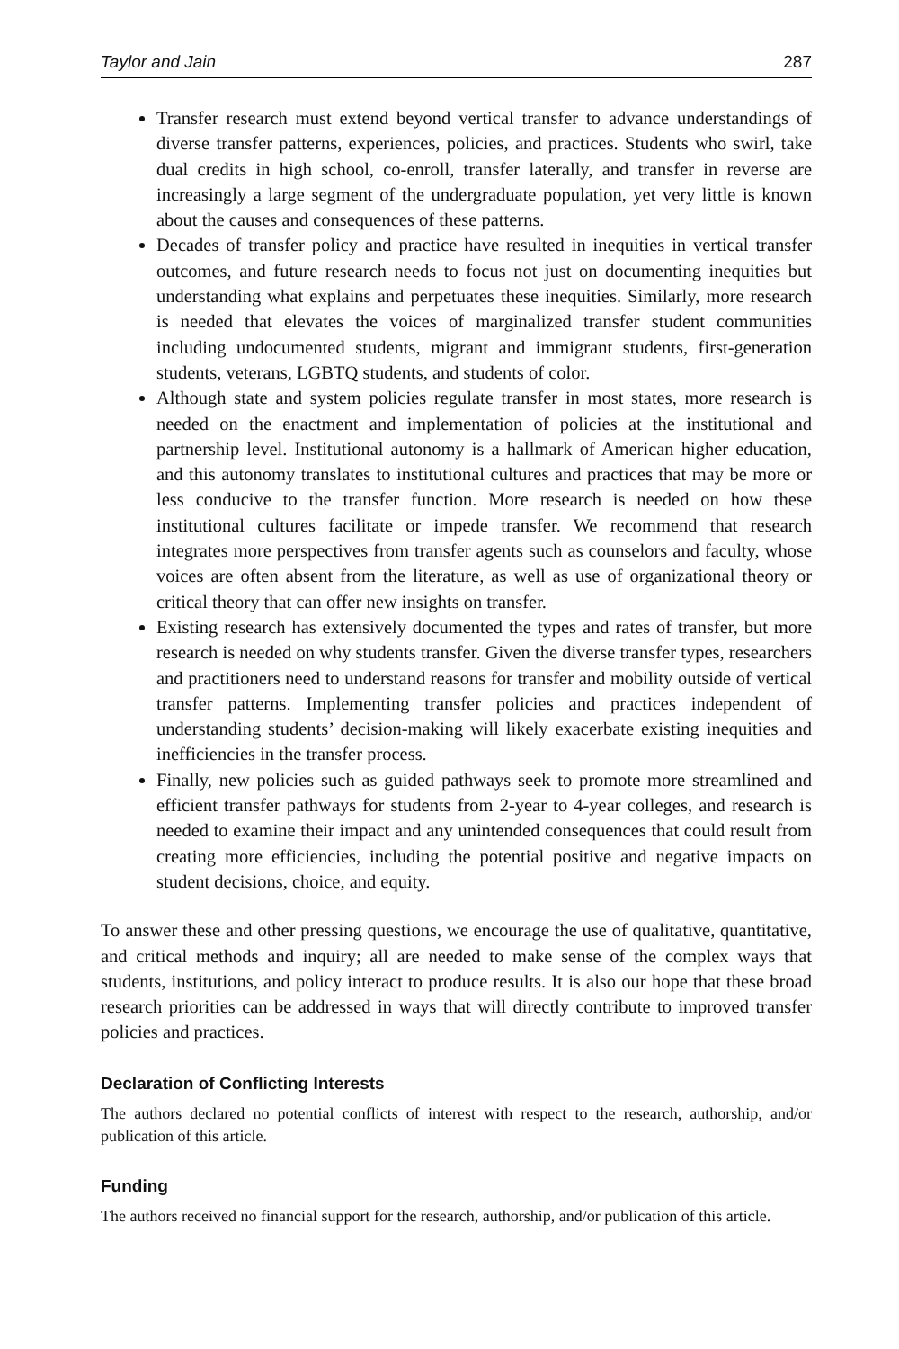Taylor and Jain 287
Transfer research must extend beyond vertical transfer to advance understandings of diverse transfer patterns, experiences, policies, and practices. Students who swirl, take dual credits in high school, co-enroll, transfer laterally, and transfer in reverse are increasingly a large segment of the undergraduate population, yet very little is known about the causes and consequences of these patterns.
Decades of transfer policy and practice have resulted in inequities in vertical transfer outcomes, and future research needs to focus not just on documenting inequities but understanding what explains and perpetuates these inequities. Similarly, more research is needed that elevates the voices of marginalized transfer student communities including undocumented students, migrant and immigrant students, first-generation students, veterans, LGBTQ students, and students of color.
Although state and system policies regulate transfer in most states, more research is needed on the enactment and implementation of policies at the institutional and partnership level. Institutional autonomy is a hallmark of American higher education, and this autonomy translates to institutional cultures and practices that may be more or less conducive to the transfer function. More research is needed on how these institutional cultures facilitate or impede transfer. We recommend that research integrates more perspectives from transfer agents such as counselors and faculty, whose voices are often absent from the literature, as well as use of organizational theory or critical theory that can offer new insights on transfer.
Existing research has extensively documented the types and rates of transfer, but more research is needed on why students transfer. Given the diverse transfer types, researchers and practitioners need to understand reasons for transfer and mobility outside of vertical transfer patterns. Implementing transfer policies and practices independent of understanding students’ decision-making will likely exacerbate existing inequities and inefficiencies in the transfer process.
Finally, new policies such as guided pathways seek to promote more streamlined and efficient transfer pathways for students from 2-year to 4-year colleges, and research is needed to examine their impact and any unintended consequences that could result from creating more efficiencies, including the potential positive and negative impacts on student decisions, choice, and equity.
To answer these and other pressing questions, we encourage the use of qualitative, quantitative, and critical methods and inquiry; all are needed to make sense of the complex ways that students, institutions, and policy interact to produce results. It is also our hope that these broad research priorities can be addressed in ways that will directly contribute to improved transfer policies and practices.
Declaration of Conflicting Interests
The authors declared no potential conflicts of interest with respect to the research, authorship, and/or publication of this article.
Funding
The authors received no financial support for the research, authorship, and/or publication of this article.